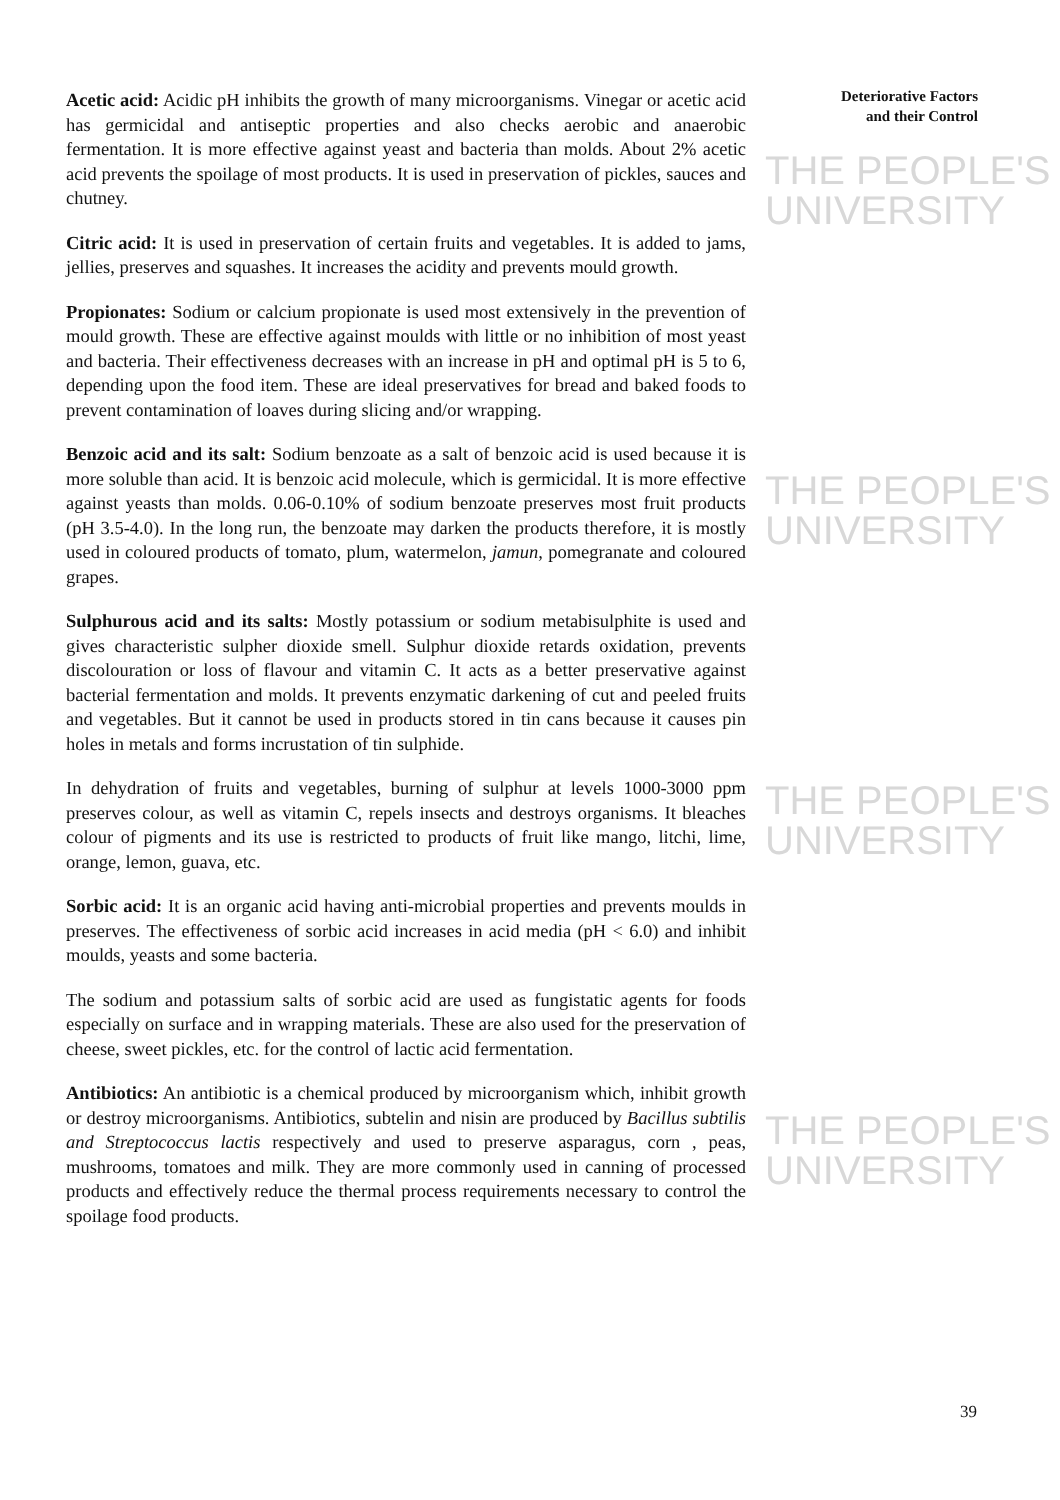Deteriorative Factors
and their Control
THE PEOPLE'S
UNIVERSITY
THE PEOPLE'S
UNIVERSITY
THE PEOPLE'S
UNIVERSITY
THE PEOPLE'S
UNIVERSITY
Acetic acid: Acidic pH inhibits the growth of many microorganisms. Vinegar or acetic acid has germicidal and antiseptic properties and also checks aerobic and anaerobic fermentation. It is more effective against yeast and bacteria than molds. About 2% acetic acid prevents the spoilage of most products. It is used in preservation of pickles, sauces and chutney.
Citric acid: It is used in preservation of certain fruits and vegetables. It is added to jams, jellies, preserves and squashes. It increases the acidity and prevents mould growth.
Propionates: Sodium or calcium propionate is used most extensively in the prevention of mould growth. These are effective against moulds with little or no inhibition of most yeast and bacteria. Their effectiveness decreases with an increase in pH and optimal pH is 5 to 6, depending upon the food item. These are ideal preservatives for bread and baked foods to prevent contamination of loaves during slicing and/or wrapping.
Benzoic acid and its salt: Sodium benzoate as a salt of benzoic acid is used because it is more soluble than acid. It is benzoic acid molecule, which is germicidal. It is more effective against yeasts than molds. 0.06-0.10% of sodium benzoate preserves most fruit products (pH 3.5-4.0). In the long run, the benzoate may darken the products therefore, it is mostly used in coloured products of tomato, plum, watermelon, jamun, pomegranate and coloured grapes.
Sulphurous acid and its salts: Mostly potassium or sodium metabisulphite is used and gives characteristic sulpher dioxide smell. Sulphur dioxide retards oxidation, prevents discolouration or loss of flavour and vitamin C. It acts as a better preservative against bacterial fermentation and molds. It prevents enzymatic darkening of cut and peeled fruits and vegetables. But it cannot be used in products stored in tin cans because it causes pin holes in metals and forms incrustation of tin sulphide.
In dehydration of fruits and vegetables, burning of sulphur at levels 1000-3000 ppm preserves colour, as well as vitamin C, repels insects and destroys organisms. It bleaches colour of pigments and its use is restricted to products of fruit like mango, litchi, lime, orange, lemon, guava, etc.
Sorbic acid: It is an organic acid having anti-microbial properties and prevents moulds in preserves. The effectiveness of sorbic acid increases in acid media (pH < 6.0) and inhibit moulds, yeasts and some bacteria.
The sodium and potassium salts of sorbic acid are used as fungistatic agents for foods especially on surface and in wrapping materials. These are also used for the preservation of cheese, sweet pickles, etc. for the control of lactic acid fermentation.
Antibiotics: An antibiotic is a chemical produced by microorganism which, inhibit growth or destroy microorganisms. Antibiotics, subtelin and nisin are produced by Bacillus subtilis and Streptococcus lactis respectively and used to preserve asparagus, corn , peas, mushrooms, tomatoes and milk. They are more commonly used in canning of processed products and effectively reduce the thermal process requirements necessary to control the spoilage food products.
39